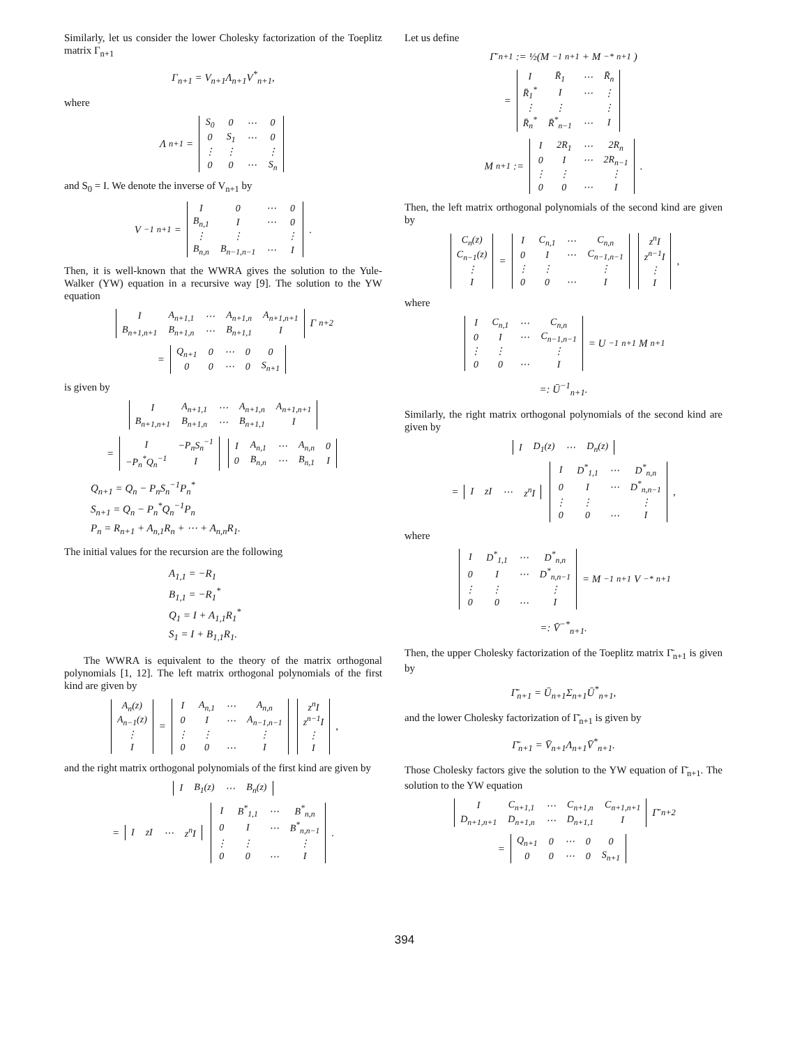Similarly, let us consider the lower Cholesky factorization of the Toeplitz matrix Γ<sub>n+1</sub>
Γ<sub>n+1</sub> = V<sub>n+1</sub>Λ<sub>n+1</sub>V<sup>*</sup><sub>n+1</sub>,
where
Λ<sub>n+1</sub> =
| S<sub>0</sub> | 0 | ⋯ | 0 |
| 0 | S<sub>1</sub> | ⋯ | 0 |
| ⋮ | ⋮ | | ⋮ |
| 0 | 0 | ⋯ | S<sub>n</sub> |
and S<sub>0</sub> = I. We denote the inverse of V<sub>n+1</sub> by
V<sup>−1</sup><sub>n+1</sub> =
| I | 0 | ⋯ | 0 |
| B<sub>n,1</sub> | I | ⋯ | 0 |
| ⋮ | ⋮ | | ⋮ |
| B<sub>n,n</sub> | B<sub>n−1,n−1</sub> | ⋯ | I |
.
Then, it is well-known that the WWRA gives the solution to the Yule-Walker (YW) equation in a recursive way [9]. The solution to the YW equation
| I | A<sub>n+1,1</sub> | ⋯ | A<sub>n+1,n</sub> | A<sub>n+1,n+1</sub> |
| B<sub>n+1,n+1</sub> | B<sub>n+1,n</sub> | ⋯ | B<sub>n+1,1</sub> | I |
Γ<sub>n+2</sub>
=
| Q<sub>n+1</sub> | 0 | ⋯ | 0 | 0 |
| 0 | 0 | ⋯ | 0 | S<sub>n+1</sub> |
is given by
| I | A<sub>n+1,1</sub> | ⋯ | A<sub>n+1,n</sub> | A<sub>n+1,n+1</sub> |
| B<sub>n+1,n+1</sub> | B<sub>n+1,n</sub> | ⋯ | B<sub>n+1,1</sub> | I |
=
| I | −P<sub>n</sub>S<sub>n</sub><sup>−1</sup> |
| −P<sub>n</sub><sup>*</sup>Q<sub>n</sub><sup>−1</sup> | I |
| I | A<sub>n,1</sub> | ⋯ | A<sub>n,n</sub> | 0 |
| 0 | B<sub>n,n</sub> | ⋯ | B<sub>n,1</sub> | I |
Q<sub>n+1</sub> = Q<sub>n</sub> − P<sub>n</sub>S<sub>n</sub><sup>−1</sup>P<sub>n</sub><sup>*</sup>
S<sub>n+1</sub> = Q<sub>n</sub> − P<sub>n</sub><sup>*</sup>Q<sub>n</sub><sup>−1</sup>P<sub>n</sub>
P<sub>n</sub> = R<sub>n+1</sub> + A<sub>n,1</sub>R<sub>n</sub> + ⋯ + A<sub>n,n</sub>R<sub>1</sub>.
The initial values for the recursion are the following
A<sub>1,1</sub> = −R<sub>1</sub>
B<sub>1,1</sub> = −R<sub>1</sub><sup>*</sup>
Q<sub>1</sub> = I + A<sub>1,1</sub>R<sub>1</sub><sup>*</sup>
S<sub>1</sub> = I + B<sub>1,1</sub>R<sub>1</sub>.
The WWRA is equivalent to the theory of the matrix orthogonal polynomials [1, 12]. The left matrix orthogonal polynomials of the first kind are given by
| A<sub>n</sub>(z) |
| A<sub>n−1</sub>(z) |
| ⋮ |
| I |
=
| I | A<sub>n,1</sub> | ⋯ | A<sub>n,n</sub> |
| 0 | I | ⋯ | A<sub>n−1,n−1</sub> |
| ⋮ | ⋮ | | ⋮ |
| 0 | 0 | ⋯ | I |
| z<sup>n</sup>I |
| z<sup>n−1</sup>I |
| ⋮ |
| I |
,
and the right matrix orthogonal polynomials of the first kind are given by
| I | B<sub>1</sub>(z) | ⋯ | B<sub>n</sub>(z) |
=
| I | zI | ⋯ | z<sup>n</sup>I |
| I | B<sup>*</sup><sub>1,1</sub> | ⋯ | B<sup>*</sup><sub>n,n</sub> |
| 0 | I | ⋯ | B<sup>*</sup><sub>n,n−1</sub> |
| ⋮ | ⋮ | | ⋮ |
| 0 | 0 | ⋯ | I |
.
Let us define
Γ̄<sub>n+1</sub> := ½(M<sup>−1</sup><sub>n+1</sub> + M<sup>−*</sup><sub>n+1</sub>)
=
| I | R̄<sub>1</sub> | ⋯ | R̄<sub>n</sub> |
| R̄<sub>1</sub><sup>*</sup> | I | ⋯ | ⋮ |
| ⋮ | ⋮ | | ⋮ |
| R̄<sub>n</sub><sup>*</sup> | R̄<sup>*</sup><sub>n−1</sub> | ⋯ | I |
M<sub>n+1</sub> :=
| I | 2R<sub>1</sub> | ⋯ | 2R<sub>n</sub> |
| 0 | I | ⋯ | 2R<sub>n−1</sub> |
| ⋮ | ⋮ | | ⋮ |
| 0 | 0 | ⋯ | I |
.
Then, the left matrix orthogonal polynomials of the second kind are given by
| C<sub>n</sub>(z) |
| C<sub>n−1</sub>(z) |
| ⋮ |
| I |
=
| I | C<sub>n,1</sub> | ⋯ | C<sub>n,n</sub> |
| 0 | I | ⋯ | C<sub>n−1,n−1</sub> |
| ⋮ | ⋮ | | ⋮ |
| 0 | 0 | ⋯ | I |
| z<sup>n</sup>I |
| z<sup>n−1</sup>I |
| ⋮ |
| I |
,
where
| I | C<sub>n,1</sub> | ⋯ | C<sub>n,n</sub> |
| 0 | I | ⋯ | C<sub>n−1,n−1</sub> |
| ⋮ | ⋮ | | ⋮ |
| 0 | 0 | ⋯ | I |
= U<sup>−1</sup><sub>n+1</sub>M<sub>n+1</sub>
=: Ū<sup>−1</sup><sub>n+1</sub>.
Similarly, the right matrix orthogonal polynomials of the second kind are given by
| I | D<sub>1</sub>(z) | ⋯ | D<sub>n</sub>(z) |
=
| I | zI | ⋯ | z<sup>n</sup>I |
| I | D<sup>*</sup><sub>1,1</sub> | ⋯ | D<sup>*</sup><sub>n,n</sub> |
| 0 | I | ⋯ | D<sup>*</sup><sub>n,n−1</sub> |
| ⋮ | ⋮ | | ⋮ |
| 0 | 0 | ⋯ | I |
,
where
| I | D<sup>*</sup><sub>1,1</sub> | ⋯ | D<sup>*</sup><sub>n,n</sub> |
| 0 | I | ⋯ | D<sup>*</sup><sub>n,n−1</sub> |
| ⋮ | ⋮ | | ⋮ |
| 0 | 0 | ⋯ | I |
= M<sup>−1</sup><sub>n+1</sub>V<sup>−*</sup><sub>n+1</sub>
=: V̄<sup>−*</sup><sub>n+1</sub>.
Then, the upper Cholesky factorization of the Toeplitz matrix Γ̄<sub>n+1</sub> is given by
Γ̄<sub>n+1</sub> = Ū<sub>n+1</sub>Σ<sub>n+1</sub>Ū<sup>*</sup><sub>n+1</sub>,
and the lower Cholesky factorization of Γ̄<sub>n+1</sub> is given by
Γ̄<sub>n+1</sub> = V̄<sub>n+1</sub>Λ<sub>n+1</sub>V̄<sup>*</sup><sub>n+1</sub>.
Those Cholesky factors give the solution to the YW equation of Γ̄<sub>n+1</sub>. The solution to the YW equation
| I | C<sub>n+1,1</sub> | ⋯ | C<sub>n+1,n</sub> | C<sub>n+1,n+1</sub> |
| D<sub>n+1,n+1</sub> | D<sub>n+1,n</sub> | ⋯ | D<sub>n+1,1</sub> | I |
Γ̄<sub>n+2</sub>
=
| Q<sub>n+1</sub> | 0 | ⋯ | 0 | 0 |
| 0 | 0 | ⋯ | 0 | S<sub>n+1</sub> |
394